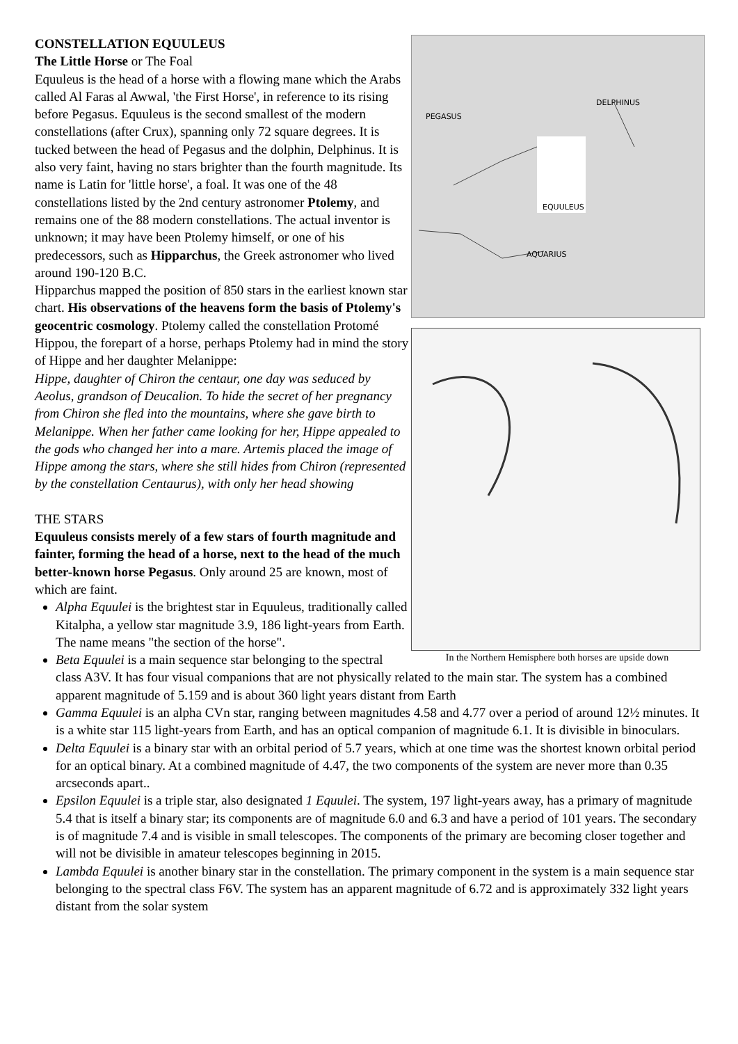PEGASUS
DELPHINUS
EQUULEUS
AQUARIUS
In the Northern Hemisphere both horses are upside down
CONSTELLATION EQUULEUS
The Little Horse or The Foal
Equuleus is the head of a horse with a flowing mane which the Arabs called Al Faras al Awwal, 'the First Horse', in reference to its rising before Pegasus. Equuleus is the second smallest of the modern constellations (after Crux), spanning only 72 square degrees. It is tucked between the head of Pegasus and the dolphin, Delphinus. It is also very faint, having no stars brighter than the fourth magnitude. Its name is Latin for 'little horse', a foal. It was one of the 48 constellations listed by the 2nd century astronomer Ptolemy, and remains one of the 88 modern constellations. The actual inventor is unknown; it may have been Ptolemy himself, or one of his predecessors, such as Hipparchus, the Greek astronomer who lived around 190-120 B.C.
Hipparchus mapped the position of 850 stars in the earliest known star chart. His observations of the heavens form the basis of Ptolemy's geocentric cosmology. Ptolemy called the constellation Protomé Hippou, the forepart of a horse, perhaps Ptolemy had in mind the story of Hippe and her daughter Melanippe:
Hippe, daughter of Chiron the centaur, one day was seduced by Aeolus, grandson of Deucalion. To hide the secret of her pregnancy from Chiron she fled into the mountains, where she gave birth to Melanippe. When her father came looking for her, Hippe appealed to the gods who changed her into a mare. Artemis placed the image of Hippe among the stars, where she still hides from Chiron (represented by the constellation Centaurus), with only her head showing
THE STARS
Equuleus consists merely of a few stars of fourth magnitude and fainter, forming the head of a horse, next to the head of the much better-known horse Pegasus. Only around 25 are known, most of which are faint.
Alpha Equulei is the brightest star in Equuleus, traditionally called Kitalpha, a yellow star magnitude 3.9, 186 light-years from Earth. The name means "the section of the horse".
Beta Equulei is a main sequence star belonging to the spectral class A3V. It has four visual companions that are not physically related to the main star. The system has a combined apparent magnitude of 5.159 and is about 360 light years distant from Earth
Gamma Equulei is an alpha CVn star, ranging between magnitudes 4.58 and 4.77 over a period of around 12½ minutes. It is a white star 115 light-years from Earth, and has an optical companion of magnitude 6.1. It is divisible in binoculars.
Delta Equulei is a binary star with an orbital period of 5.7 years, which at one time was the shortest known orbital period for an optical binary. At a combined magnitude of 4.47, the two components of the system are never more than 0.35 arcseconds apart..
Epsilon Equulei is a triple star, also designated 1 Equulei. The system, 197 light-years away, has a primary of magnitude 5.4 that is itself a binary star; its components are of magnitude 6.0 and 6.3 and have a period of 101 years. The secondary is of magnitude 7.4 and is visible in small telescopes. The components of the primary are becoming closer together and will not be divisible in amateur telescopes beginning in 2015.
Lambda Equulei is another binary star in the constellation. The primary component in the system is a main sequence star belonging to the spectral class F6V. The system has an apparent magnitude of 6.72 and is approximately 332 light years distant from the solar system